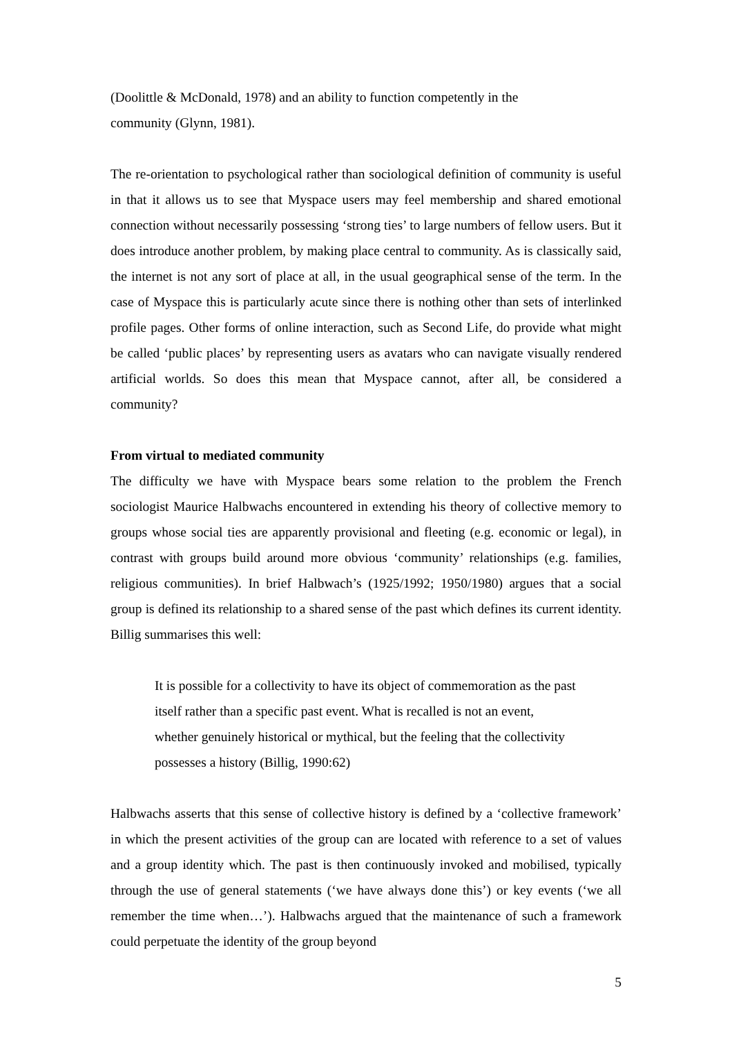(Doolittle & McDonald, 1978) and an ability to function competently in the
community (Glynn, 1981).
The re-orientation to psychological rather than sociological definition of community is useful in that it allows us to see that Myspace users may feel membership and shared emotional connection without necessarily possessing ‘strong ties’ to large numbers of fellow users. But it does introduce another problem, by making place central to community. As is classically said, the internet is not any sort of place at all, in the usual geographical sense of the term. In the case of Myspace this is particularly acute since there is nothing other than sets of interlinked profile pages. Other forms of online interaction, such as Second Life, do provide what might be called ‘public places’ by representing users as avatars who can navigate visually rendered artificial worlds. So does this mean that Myspace cannot, after all, be considered a community?
From virtual to mediated community
The difficulty we have with Myspace bears some relation to the problem the French sociologist Maurice Halbwachs encountered in extending his theory of collective memory to groups whose social ties are apparently provisional and fleeting (e.g. economic or legal), in contrast with groups build around more obvious ‘community’ relationships (e.g. families, religious communities). In brief Halbwach’s (1925/1992; 1950/1980) argues that a social group is defined its relationship to a shared sense of the past which defines its current identity. Billig summarises this well:
It is possible for a collectivity to have its object of commemoration as the past
itself rather than a specific past event. What is recalled is not an event,
whether genuinely historical or mythical, but the feeling that the collectivity
possesses a history (Billig, 1990:62)
Halbwachs asserts that this sense of collective history is defined by a ‘collective framework’ in which the present activities of the group can are located with reference to a set of values and a group identity which. The past is then continuously invoked and mobilised, typically through the use of general statements (‘we have always done this’) or key events (‘we all remember the time when…’). Halbwachs argued that the maintenance of such a framework could perpetuate the identity of the group beyond
5